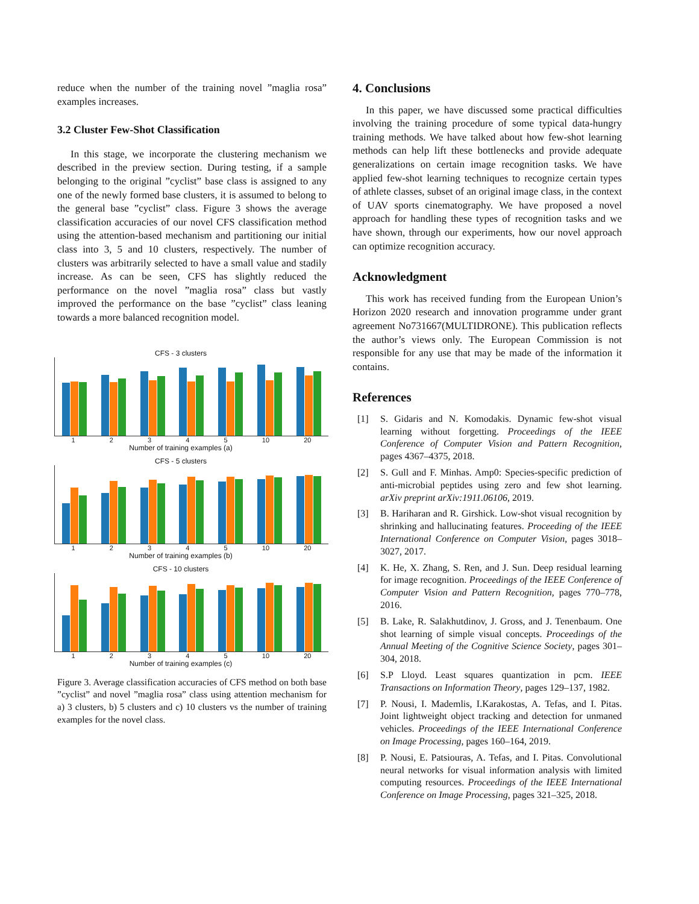reduce when the number of the training novel ”maglia rosa” examples increases.
3.2 Cluster Few-Shot Classification
In this stage, we incorporate the clustering mechanism we described in the preview section. During testing, if a sample belonging to the original ”cyclist” base class is assigned to any one of the newly formed base clusters, it is assumed to belong to the general base ”cyclist” class. Figure 3 shows the average classification accuracies of our novel CFS classification method using the attention-based mechanism and partitioning our initial class into 3, 5 and 10 clusters, respectively. The number of clusters was arbitrarily selected to have a small value and stadily increase. As can be seen, CFS has slightly reduced the performance on the novel ”maglia rosa” class but vastly improved the performance on the base ”cyclist” class leaning towards a more balanced recognition model.
CFS - 3 clusters
12345 10 20
Number of training examples (a)
CFS - 5 clusters
12345 10 20
Number of training examples (b)
CFS - 10 clusters
12345 10 20
Number of training examples (c)
Figure 3. Average classification accuracies of CFS method on both base ”cyclist” and novel ”maglia rosa” class using attention mechanism for a) 3 clusters, b) 5 clusters and c) 10 clusters vs the number of training examples for the novel class.
4. Conclusions
In this paper, we have discussed some practical difficulties involving the training procedure of some typical data-hungry training methods. We have talked about how few-shot learning methods can help lift these bottlenecks and provide adequate generalizations on certain image recognition tasks. We have applied few-shot learning techniques to recognize certain types of athlete classes, subset of an original image class, in the context of UAV sports cinematography. We have proposed a novel approach for handling these types of recognition tasks and we have shown, through our experiments, how our novel approach can optimize recognition accuracy.
Acknowledgment
This work has received funding from the European Union’s Horizon 2020 research and innovation programme under grant agreement No731667(MULTIDRONE). This publication reflects the author’s views only. The European Commission is not responsible for any use that may be made of the information it contains.
References
[1] S. Gidaris and N. Komodakis. Dynamic few-shot visual learning without forgetting. Proceedings of the IEEE Conference of Computer Vision and Pattern Recognition, pages 4367–4375, 2018.
[2] S. Gull and F. Minhas. Amp0: Species-specific prediction of anti-microbial peptides using zero and few shot learning. arXiv preprint arXiv:1911.06106, 2019.
[3] B. Hariharan and R. Girshick. Low-shot visual recognition by shrinking and hallucinating features. Proceeding of the IEEE International Conference on Computer Vision, pages 3018–3027, 2017.
[4] K. He, X. Zhang, S. Ren, and J. Sun. Deep residual learning for image recognition. Proceedings of the IEEE Conference of Computer Vision and Pattern Recognition, pages 770–778, 2016.
[5] B. Lake, R. Salakhutdinov, J. Gross, and J. Tenenbaum. One shot learning of simple visual concepts. Proceedings of the Annual Meeting of the Cognitive Science Society, pages 301–304, 2018.
[6] S.P Lloyd. Least squares quantization in pcm. IEEE Transactions on Information Theory, pages 129–137, 1982.
[7] P. Nousi, I. Mademlis, I.Karakostas, A. Tefas, and I. Pitas. Joint lightweight object tracking and detection for unmaned vehicles. Proceedings of the IEEE International Conference on Image Processing, pages 160–164, 2019.
[8] P. Nousi, E. Patsiouras, A. Tefas, and I. Pitas. Convolutional neural networks for visual information analysis with limited computing resources. Proceedings of the IEEE International Conference on Image Processing, pages 321–325, 2018.